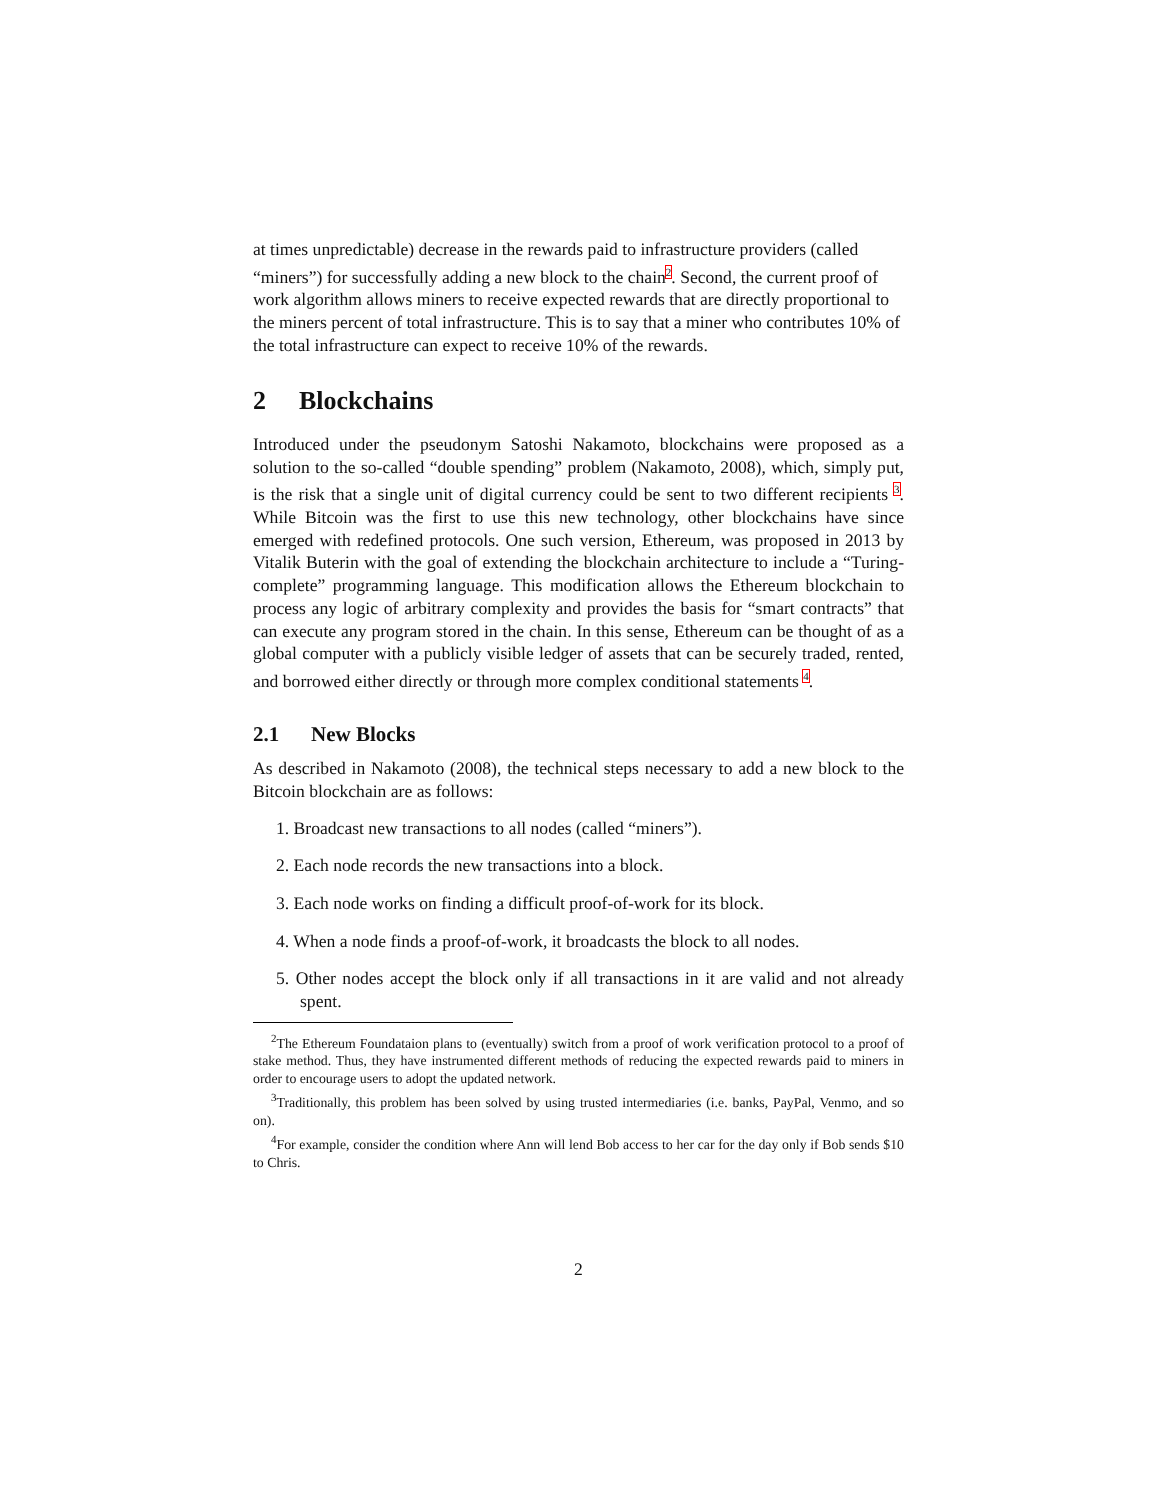at times unpredictable) decrease in the rewards paid to infrastructure providers (called “miners”) for successfully adding a new block to the chain<sup>2</sup>. Second, the current proof of work algorithm allows miners to receive expected rewards that are directly proportional to the miners percent of total infrastructure. This is to say that a miner who contributes 10% of the total infrastructure can expect to receive 10% of the rewards.
2 Blockchains
Introduced under the pseudonym Satoshi Nakamoto, blockchains were proposed as a solution to the so-called “double spending” problem (Nakamoto, 2008), which, simply put, is the risk that a single unit of digital currency could be sent to two different recipients <sup>3</sup>. While Bitcoin was the first to use this new technology, other blockchains have since emerged with redefined protocols. One such version, Ethereum, was proposed in 2013 by Vitalik Buterin with the goal of extending the blockchain architecture to include a “Turing-complete” programming language. This modification allows the Ethereum blockchain to process any logic of arbitrary complexity and provides the basis for “smart contracts” that can execute any program stored in the chain. In this sense, Ethereum can be thought of as a global computer with a publicly visible ledger of assets that can be securely traded, rented, and borrowed either directly or through more complex conditional statements <sup>4</sup>.
2.1 New Blocks
As described in Nakamoto (2008), the technical steps necessary to add a new block to the Bitcoin blockchain are as follows:
1. Broadcast new transactions to all nodes (called “miners”).
2. Each node records the new transactions into a block.
3. Each node works on finding a difficult proof-of-work for its block.
4. When a node finds a proof-of-work, it broadcasts the block to all nodes.
5. Other nodes accept the block only if all transactions in it are valid and not already spent.
<sup>2</sup> The Ethereum Foundataion plans to (eventually) switch from a proof of work verification protocol to a proof of stake method. Thus, they have instrumented different methods of reducing the expected rewards paid to miners in order to encourage users to adopt the updated network.
<sup>3</sup> Traditionally, this problem has been solved by using trusted intermediaries (i.e. banks, PayPal, Venmo, and so on).
<sup>4</sup> For example, consider the condition where Ann will lend Bob access to her car for the day only if Bob sends $10 to Chris.
2